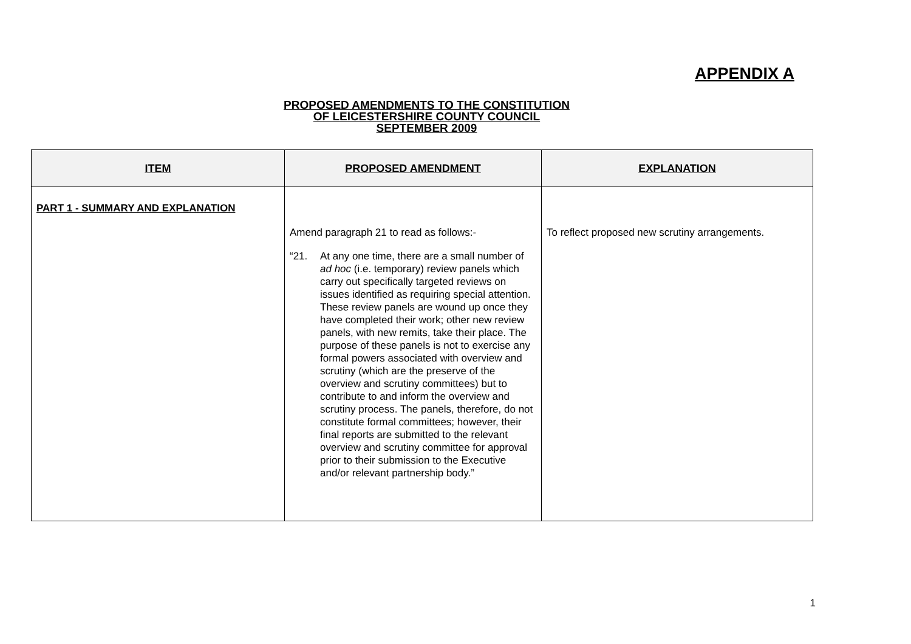APPENDIX A
PROPOSED AMENDMENTS TO THE CONSTITUTION
OF LEICESTERSHIRE COUNTY COUNCIL
SEPTEMBER 2009
| ITEM | PROPOSED AMENDMENT | EXPLANATION |
| --- | --- | --- |
| PART 1 - SUMMARY AND EXPLANATION | Amend paragraph 21 to read as follows:- “21. At any one time, there are a small number of ad hoc (i.e. temporary) review panels which carry out specifically targeted reviews on issues identified as requiring special attention. These review panels are wound up once they have completed their work; other new review panels, with new remits, take their place. The purpose of these panels is not to exercise any formal powers associated with overview and scrutiny (which are the preserve of the overview and scrutiny committees) but to contribute to and inform the overview and scrutiny process. The panels, therefore, do not constitute formal committees; however, their final reports are submitted to the relevant overview and scrutiny committee for approval prior to their submission to the Executive and/or relevant partnership body.” | To reflect proposed new scrutiny arrangements. |
1